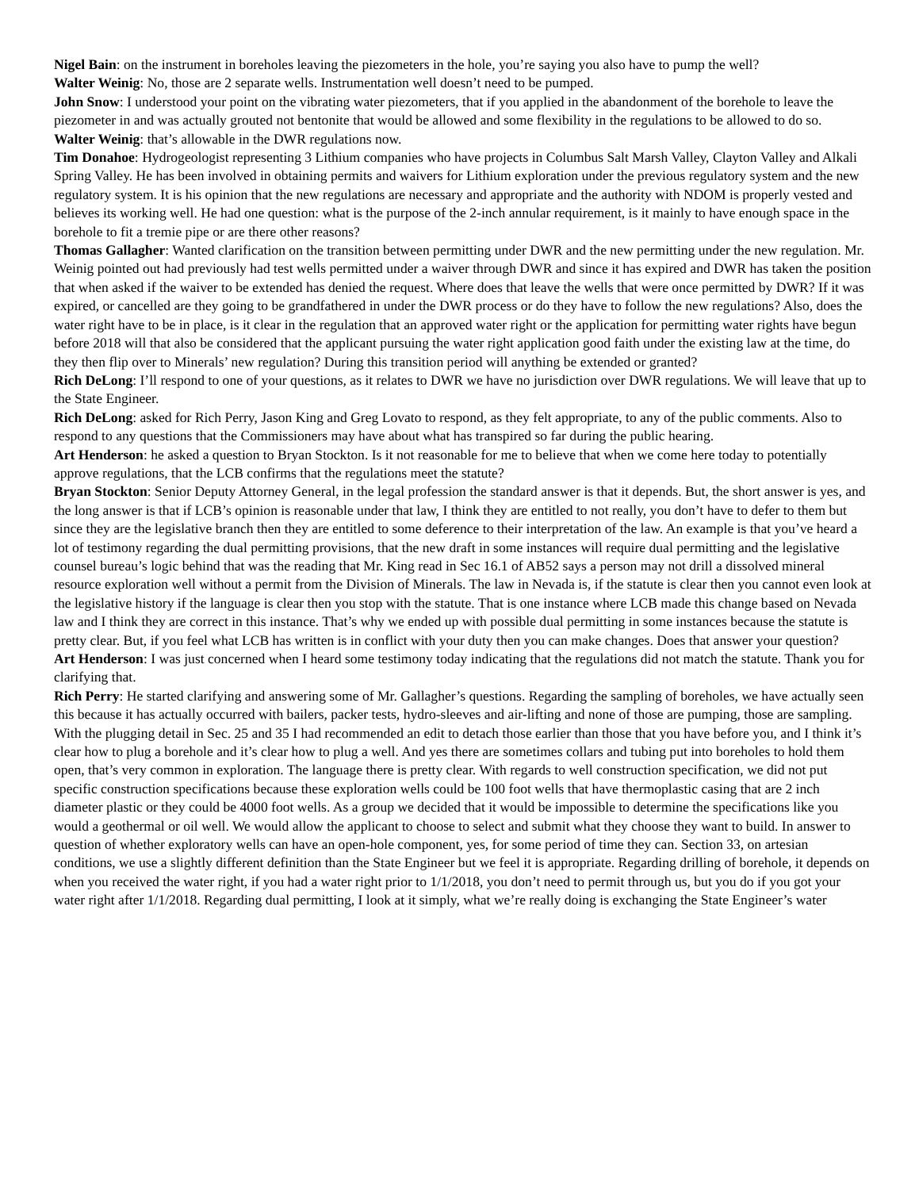Nigel Bain: on the instrument in boreholes leaving the piezometers in the hole, you’re saying you also have to pump the well?
Walter Weinig: No, those are 2 separate wells. Instrumentation well doesn’t need to be pumped.
John Snow: I understood your point on the vibrating water piezometers, that if you applied in the abandonment of the borehole to leave the piezometer in and was actually grouted not bentonite that would be allowed and some flexibility in the regulations to be allowed to do so.
Walter Weinig: that’s allowable in the DWR regulations now.
Tim Donahoe: Hydrogeologist representing 3 Lithium companies who have projects in Columbus Salt Marsh Valley, Clayton Valley and Alkali Spring Valley. He has been involved in obtaining permits and waivers for Lithium exploration under the previous regulatory system and the new regulatory system. It is his opinion that the new regulations are necessary and appropriate and the authority with NDOM is properly vested and believes its working well. He had one question: what is the purpose of the 2-inch annular requirement, is it mainly to have enough space in the borehole to fit a tremie pipe or are there other reasons?
Thomas Gallagher: Wanted clarification on the transition between permitting under DWR and the new permitting under the new regulation. Mr. Weinig pointed out had previously had test wells permitted under a waiver through DWR and since it has expired and DWR has taken the position that when asked if the waiver to be extended has denied the request. Where does that leave the wells that were once permitted by DWR? If it was expired, or cancelled are they going to be grandfathered in under the DWR process or do they have to follow the new regulations? Also, does the water right have to be in place, is it clear in the regulation that an approved water right or the application for permitting water rights have begun before 2018 will that also be considered that the applicant pursuing the water right application good faith under the existing law at the time, do they then flip over to Minerals’ new regulation? During this transition period will anything be extended or granted?
Rich DeLong: I’ll respond to one of your questions, as it relates to DWR we have no jurisdiction over DWR regulations. We will leave that up to the State Engineer.
Rich DeLong: asked for Rich Perry, Jason King and Greg Lovato to respond, as they felt appropriate, to any of the public comments. Also to respond to any questions that the Commissioners may have about what has transpired so far during the public hearing.
Art Henderson: he asked a question to Bryan Stockton. Is it not reasonable for me to believe that when we come here today to potentially approve regulations, that the LCB confirms that the regulations meet the statute?
Bryan Stockton: Senior Deputy Attorney General, in the legal profession the standard answer is that it depends. But, the short answer is yes, and the long answer is that if LCB’s opinion is reasonable under that law, I think they are entitled to not really, you don’t have to defer to them but since they are the legislative branch then they are entitled to some deference to their interpretation of the law. An example is that you’ve heard a lot of testimony regarding the dual permitting provisions, that the new draft in some instances will require dual permitting and the legislative counsel bureau’s logic behind that was the reading that Mr. King read in Sec 16.1 of AB52 says a person may not drill a dissolved mineral resource exploration well without a permit from the Division of Minerals. The law in Nevada is, if the statute is clear then you cannot even look at the legislative history if the language is clear then you stop with the statute. That is one instance where LCB made this change based on Nevada law and I think they are correct in this instance. That’s why we ended up with possible dual permitting in some instances because the statute is pretty clear. But, if you feel what LCB has written is in conflict with your duty then you can make changes. Does that answer your question?
Art Henderson: I was just concerned when I heard some testimony today indicating that the regulations did not match the statute. Thank you for clarifying that.
Rich Perry: He started clarifying and answering some of Mr. Gallagher’s questions. Regarding the sampling of boreholes, we have actually seen this because it has actually occurred with bailers, packer tests, hydro-sleeves and air-lifting and none of those are pumping, those are sampling. With the plugging detail in Sec. 25 and 35 I had recommended an edit to detach those earlier than those that you have before you, and I think it’s clear how to plug a borehole and it’s clear how to plug a well. And yes there are sometimes collars and tubing put into boreholes to hold them open, that’s very common in exploration. The language there is pretty clear. With regards to well construction specification, we did not put specific construction specifications because these exploration wells could be 100 foot wells that have thermoplastic casing that are 2 inch diameter plastic or they could be 4000 foot wells. As a group we decided that it would be impossible to determine the specifications like you would a geothermal or oil well. We would allow the applicant to choose to select and submit what they choose they want to build. In answer to question of whether exploratory wells can have an open-hole component, yes, for some period of time they can. Section 33, on artesian conditions, we use a slightly different definition than the State Engineer but we feel it is appropriate. Regarding drilling of borehole, it depends on when you received the water right, if you had a water right prior to 1/1/2018, you don’t need to permit through us, but you do if you got your water right after 1/1/2018. Regarding dual permitting, I look at it simply, what we’re really doing is exchanging the State Engineer’s water